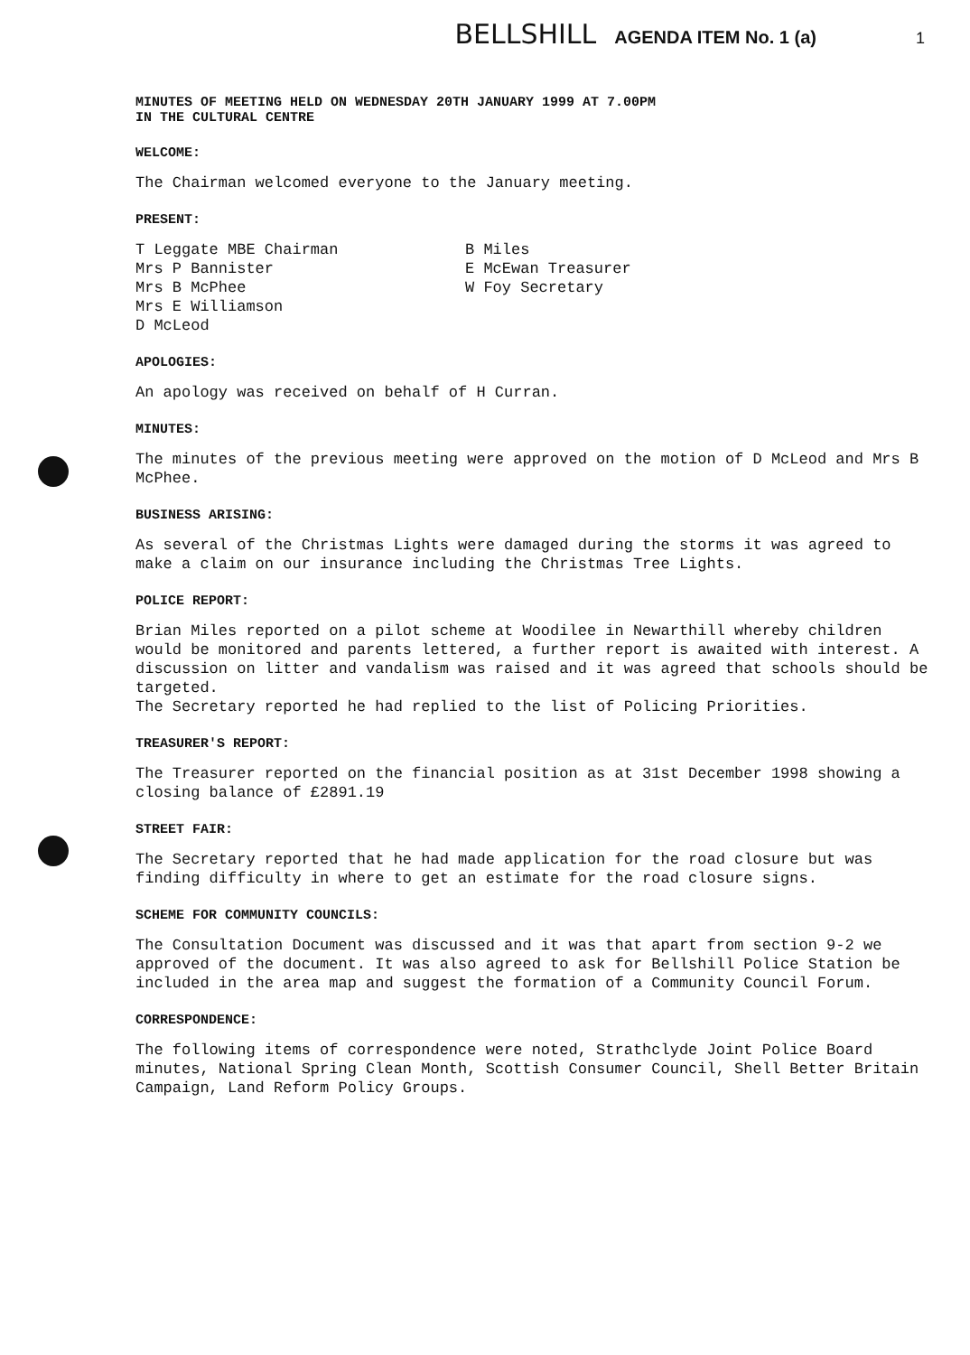BELLSHILL AGENDA ITEM No. 1 (a) 1
MINUTES OF MEETING HELD ON WEDNESDAY 20TH JANUARY 1999 AT 7.00PM
IN THE CULTURAL CENTRE
WELCOME:
The Chairman welcomed everyone to the January meeting.
PRESENT:
T Leggate MBE Chairman
Mrs P Bannister
Mrs B McPhee
Mrs E Williamson
D McLeod
B Miles
E McEwan Treasurer
W Foy Secretary
APOLOGIES:
An apology was received on behalf of H Curran.
MINUTES:
The minutes of the previous meeting were approved on the motion of D McLeod and Mrs B McPhee.
BUSINESS ARISING:
As several of the Christmas Lights were damaged during the storms it was agreed to make a claim on our insurance including the Christmas Tree Lights.
POLICE REPORT:
Brian Miles reported on a pilot scheme at Woodilee in Newarthill whereby children would be monitored and parents lettered, a further report is awaited with interest. A discussion on litter and vandalism was raised and it was agreed that schools should be targeted.
The Secretary reported he had replied to the list of Policing Priorities.
TREASURER'S REPORT:
The Treasurer reported on the financial position as at 31st December 1998 showing a closing balance of £2891.19
STREET FAIR:
The Secretary reported that he had made application for the road closure but was finding difficulty in where to get an estimate for the road closure signs.
SCHEME FOR COMMUNITY COUNCILS:
The Consultation Document was discussed and it was that apart from section 9-2 we approved of the document. It was also agreed to ask for Bellshill Police Station be included in the area map and suggest the formation of a Community Council Forum.
CORRESPONDENCE:
The following items of correspondence were noted, Strathclyde Joint Police Board minutes, National Spring Clean Month, Scottish Consumer Council, Shell Better Britain Campaign, Land Reform Policy Groups.